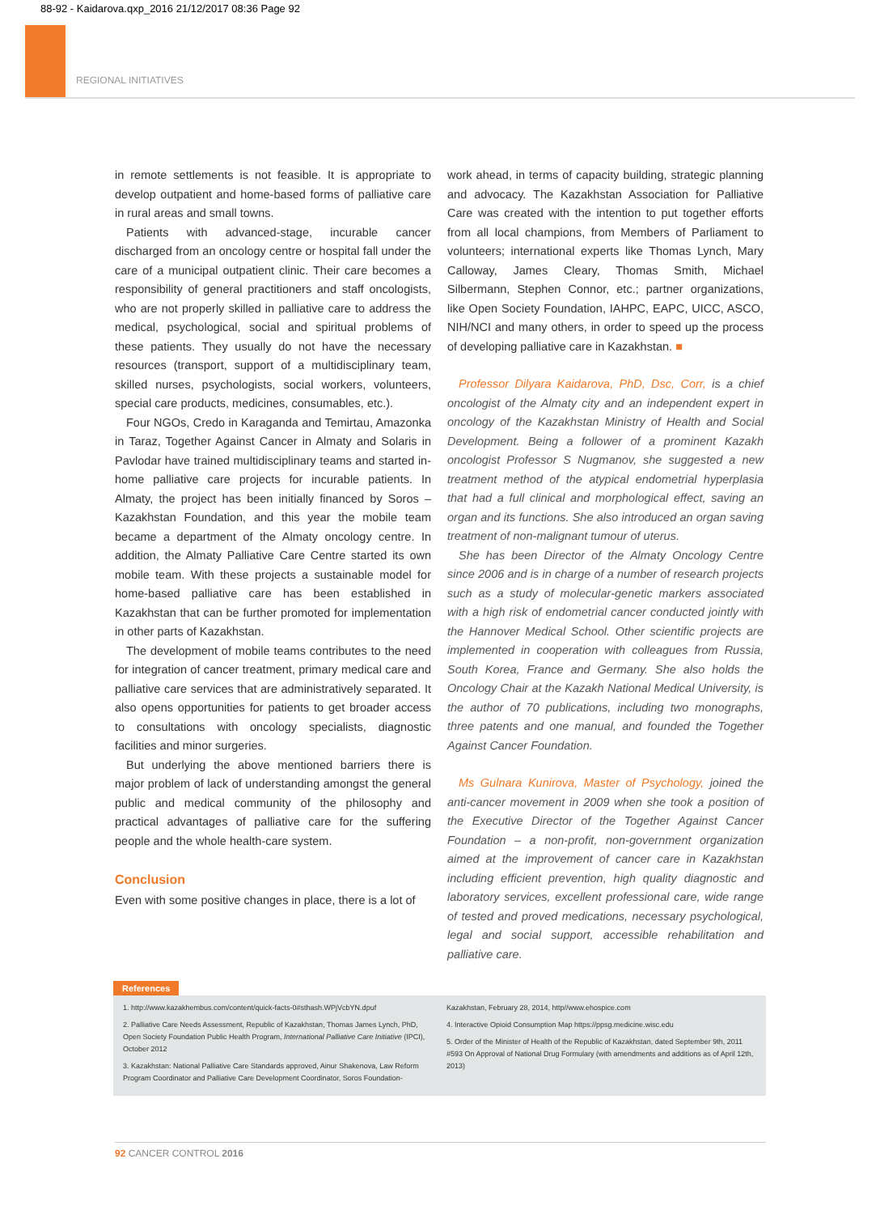88-92 - Kaidarova.qxp_2016 21/12/2017 08:36 Page 92
REGIONAL INITIATIVES
in remote settlements is not feasible. It is appropriate to develop outpatient and home-based forms of palliative care in rural areas and small towns.
Patients with advanced-stage, incurable cancer discharged from an oncology centre or hospital fall under the care of a municipal outpatient clinic. Their care becomes a responsibility of general practitioners and staff oncologists, who are not properly skilled in palliative care to address the medical, psychological, social and spiritual problems of these patients. They usually do not have the necessary resources (transport, support of a multidisciplinary team, skilled nurses, psychologists, social workers, volunteers, special care products, medicines, consumables, etc.).
Four NGOs, Credo in Karaganda and Temirtau, Amazonka in Taraz, Together Against Cancer in Almaty and Solaris in Pavlodar have trained multidisciplinary teams and started in-home palliative care projects for incurable patients. In Almaty, the project has been initially financed by Soros – Kazakhstan Foundation, and this year the mobile team became a department of the Almaty oncology centre. In addition, the Almaty Palliative Care Centre started its own mobile team. With these projects a sustainable model for home-based palliative care has been established in Kazakhstan that can be further promoted for implementation in other parts of Kazakhstan.
The development of mobile teams contributes to the need for integration of cancer treatment, primary medical care and palliative care services that are administratively separated. It also opens opportunities for patients to get broader access to consultations with oncology specialists, diagnostic facilities and minor surgeries.
But underlying the above mentioned barriers there is major problem of lack of understanding amongst the general public and medical community of the philosophy and practical advantages of palliative care for the suffering people and the whole health-care system.
Conclusion
Even with some positive changes in place, there is a lot of
work ahead, in terms of capacity building, strategic planning and advocacy. The Kazakhstan Association for Palliative Care was created with the intention to put together efforts from all local champions, from Members of Parliament to volunteers; international experts like Thomas Lynch, Mary Calloway, James Cleary, Thomas Smith, Michael Silbermann, Stephen Connor, etc.; partner organizations, like Open Society Foundation, IAHPC, EAPC, UICC, ASCO, NIH/NCI and many others, in order to speed up the process of developing palliative care in Kazakhstan. ■
Professor Dilyara Kaidarova, PhD, Dsc, Corr, is a chief oncologist of the Almaty city and an independent expert in oncology of the Kazakhstan Ministry of Health and Social Development. Being a follower of a prominent Kazakh oncologist Professor S Nugmanov, she suggested a new treatment method of the atypical endometrial hyperplasia that had a full clinical and morphological effect, saving an organ and its functions. She also introduced an organ saving treatment of non-malignant tumour of uterus.
She has been Director of the Almaty Oncology Centre since 2006 and is in charge of a number of research projects such as a study of molecular-genetic markers associated with a high risk of endometrial cancer conducted jointly with the Hannover Medical School. Other scientific projects are implemented in cooperation with colleagues from Russia, South Korea, France and Germany. She also holds the Oncology Chair at the Kazakh National Medical University, is the author of 70 publications, including two monographs, three patents and one manual, and founded the Together Against Cancer Foundation.
Ms Gulnara Kunirova, Master of Psychology, joined the anti-cancer movement in 2009 when she took a position of the Executive Director of the Together Against Cancer Foundation – a non-profit, non-government organization aimed at the improvement of cancer care in Kazakhstan including efficient prevention, high quality diagnostic and laboratory services, excellent professional care, wide range of tested and proved medications, necessary psychological, legal and social support, accessible rehabilitation and palliative care.
References
1. http://www.kazakhembus.com/content/quick-facts-0#sthash.WPjVcbYN.dpuf
2. Palliative Care Needs Assessment, Republic of Kazakhstan, Thomas James Lynch, PhD, Open Society Foundation Public Health Program, International Palliative Care Initiative (IPCI), October 2012
3. Kazakhstan: National Palliative Care Standards approved, Ainur Shakenova, Law Reform Program Coordinator and Palliative Care Development Coordinator, Soros Foundation-
Kazakhstan, February 28, 2014, http//www.ehospice.com
4. Interactive Opioid Consumption Map https://ppsg.medicine.wisc.edu
5. Order of the Minister of Health of the Republic of Kazakhstan, dated September 9th, 2011 #593 On Approval of National Drug Formulary (with amendments and additions as of April 12th, 2013)
92 CANCER CONTROL 2016